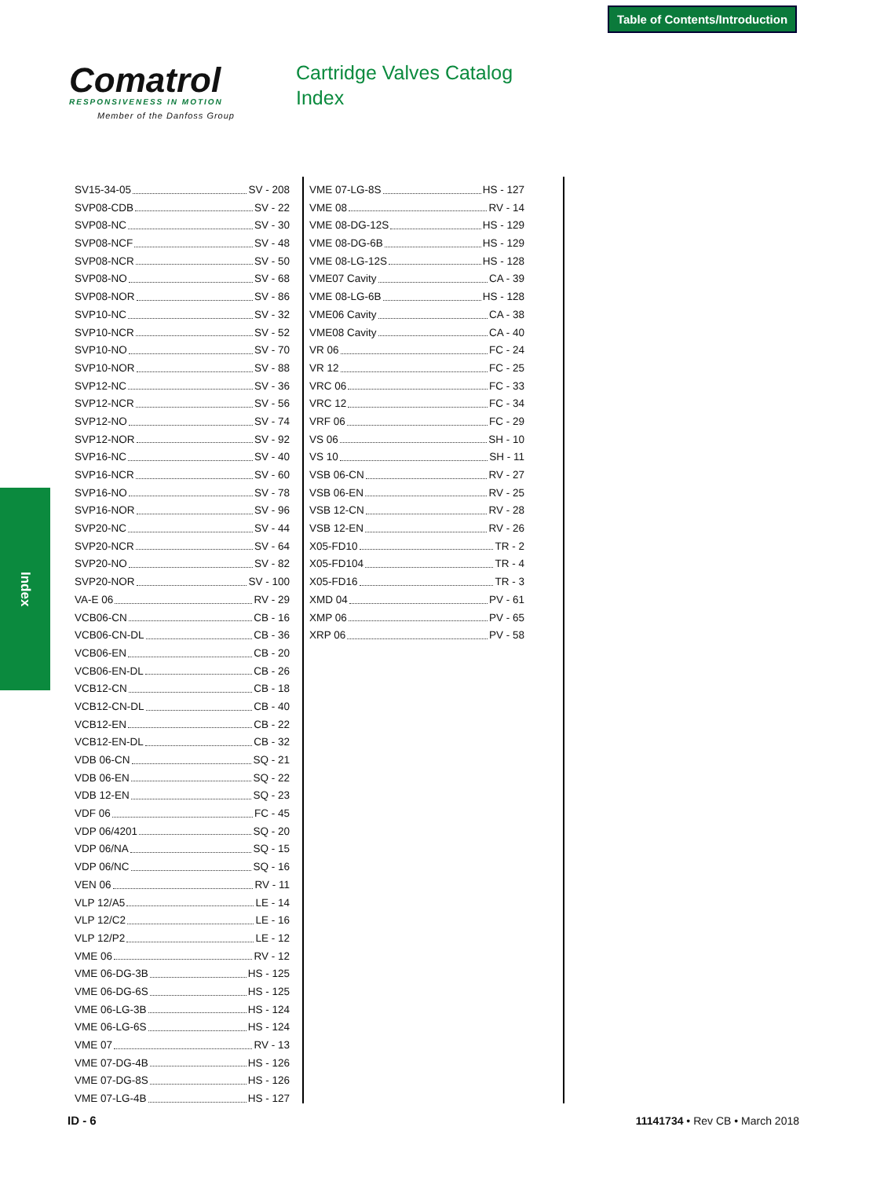Table of Contents/Introduction
Comatrol
RESPONSIVENESS IN MOTION
Member of the Danfoss Group
Cartridge Valves Catalog
Index
Index
SV15-34-05 SV - 208
SVP08-CDB SV - 22
SVP08-NC SV - 30
SVP08-NCF SV - 48
SVP08-NCR SV - 50
SVP08-NO SV - 68
SVP08-NOR SV - 86
SVP10-NC SV - 32
SVP10-NCR SV - 52
SVP10-NO SV - 70
SVP10-NOR SV - 88
SVP12-NC SV - 36
SVP12-NCR SV - 56
SVP12-NO SV - 74
SVP12-NOR SV - 92
SVP16-NC SV - 40
SVP16-NCR SV - 60
SVP16-NO SV - 78
SVP16-NOR SV - 96
SVP20-NC SV - 44
SVP20-NCR SV - 64
SVP20-NO SV - 82
SVP20-NOR SV - 100
VA-E 06 RV - 29
VCB06-CN CB - 16
VCB06-CN-DL CB - 36
VCB06-EN CB - 20
VCB06-EN-DL CB - 26
VCB12-CN CB - 18
VCB12-CN-DL CB - 40
VCB12-EN CB - 22
VCB12-EN-DL CB - 32
VDB 06-CN SQ - 21
VDB 06-EN SQ - 22
VDB 12-EN SQ - 23
VDF 06 FC - 45
VDP 06/4201 SQ - 20
VDP 06/NA SQ - 15
VDP 06/NC SQ - 16
VEN 06 RV - 11
VLP 12/A5 LE - 14
VLP 12/C2 LE - 16
VLP 12/P2 LE - 12
VME 06 RV - 12
VME 06-DG-3B HS - 125
VME 06-DG-6S HS - 125
VME 06-LG-3B HS - 124
VME 06-LG-6S HS - 124
VME 07 RV - 13
VME 07-DG-4B HS - 126
VME 07-DG-8S HS - 126
VME 07-LG-4B HS - 127
VME 07-LG-8S HS - 127
VME 08 RV - 14
VME 08-DG-12S HS - 129
VME 08-DG-6B HS - 129
VME 08-LG-12S HS - 128
VME07 Cavity CA - 39
VME 08-LG-6B HS - 128
VME06 Cavity CA - 38
VME08 Cavity CA - 40
VR 06 FC - 24
VR 12 FC - 25
VRC 06 FC - 33
VRC 12 FC - 34
VRF 06 FC - 29
VS 06 SH - 10
VS 10 SH - 11
VSB 06-CN RV - 27
VSB 06-EN RV - 25
VSB 12-CN RV - 28
VSB 12-EN RV - 26
X05-FD10 TR - 2
X05-FD104 TR - 4
X05-FD16 TR - 3
XMD 04 PV - 61
XMP 06 PV - 65
XRP 06 PV - 58
ID - 6 11141734 • Rev CB • March 2018